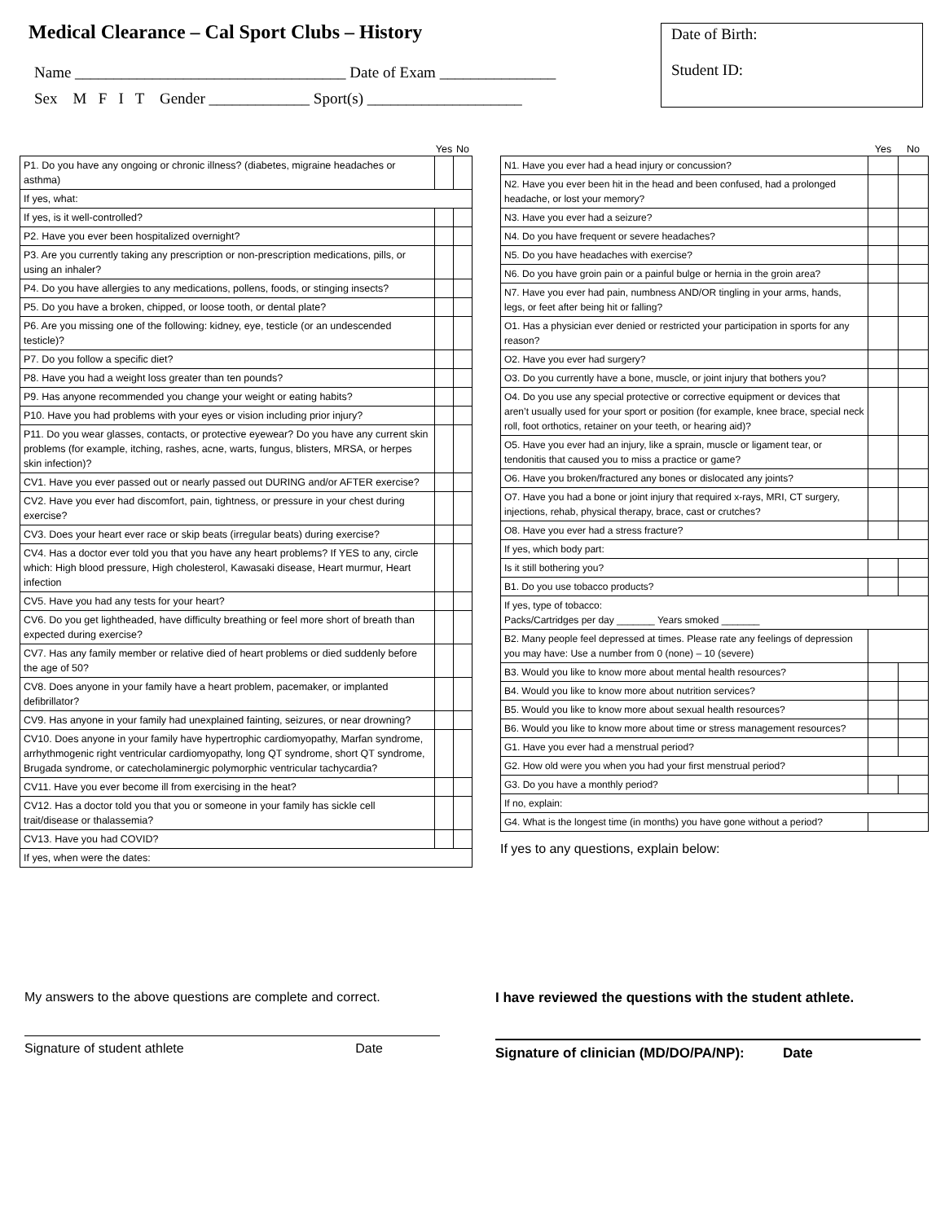Medical Clearance – Cal Sport Clubs – History
Name ___________________________________ Date of Exam _______________
Sex M F I T Gender _____________ Sport(s) ____________________
Date of Birth:
Student ID:
| | Yes | No |
| --- | --- | --- |
| P1. Do you have any ongoing or chronic illness? (diabetes, migraine headaches or asthma) | | |
| If yes, what: | | |
| If yes, is it well-controlled? | | |
| P2. Have you ever been hospitalized overnight? | | |
| P3. Are you currently taking any prescription or non-prescription medications, pills, or using an inhaler? | | |
| P4. Do you have allergies to any medications, pollens, foods, or stinging insects? | | |
| P5. Do you have a broken, chipped, or loose tooth, or dental plate? | | |
| P6. Are you missing one of the following: kidney, eye, testicle (or an undescended testicle)? | | |
| P7. Do you follow a specific diet? | | |
| P8. Have you had a weight loss greater than ten pounds? | | |
| P9. Has anyone recommended you change your weight or eating habits? | | |
| P10. Have you had problems with your eyes or vision including prior injury? | | |
| P11. Do you wear glasses, contacts, or protective eyewear? Do you have any current skin problems (for example, itching, rashes, acne, warts, fungus, blisters, MRSA, or herpes skin infection)? | | |
| CV1. Have you ever passed out or nearly passed out DURING and/or AFTER exercise? | | |
| CV2. Have you ever had discomfort, pain, tightness, or pressure in your chest during exercise? | | |
| CV3. Does your heart ever race or skip beats (irregular beats) during exercise? | | |
| CV4. Has a doctor ever told you that you have any heart problems? If YES to any, circle which: High blood pressure, High cholesterol, Kawasaki disease, Heart murmur, Heart infection | | |
| CV5. Have you had any tests for your heart? | | |
| CV6. Do you get lightheaded, have difficulty breathing or feel more short of breath than expected during exercise? | | |
| CV7. Has any family member or relative died of heart problems or died suddenly before the age of 50? | | |
| CV8. Does anyone in your family have a heart problem, pacemaker, or implanted defibrillator? | | |
| CV9. Has anyone in your family had unexplained fainting, seizures, or near drowning? | | |
| CV10. Does anyone in your family have hypertrophic cardiomyopathy, Marfan syndrome, arrhythmogenic right ventricular cardiomyopathy, long QT syndrome, short QT syndrome, Brugada syndrome, or catecholaminergic polymorphic ventricular tachycardia? | | |
| CV11. Have you ever become ill from exercising in the heat? | | |
| CV12. Has a doctor told you that you or someone in your family has sickle cell trait/disease or thalassemia? | | |
| CV13. Have you had COVID? | | |
| If yes, when were the dates: | | |
| | Yes | No |
| --- | --- | --- |
| N1. Have you ever had a head injury or concussion? | | |
| N2. Have you ever been hit in the head and been confused, had a prolonged headache, or lost your memory? | | |
| N3. Have you ever had a seizure? | | |
| N4. Do you have frequent or severe headaches? | | |
| N5. Do you have headaches with exercise? | | |
| N6. Do you have groin pain or a painful bulge or hernia in the groin area? | | |
| N7. Have you ever had pain, numbness AND/OR tingling in your arms, hands, legs, or feet after being hit or falling? | | |
| O1. Has a physician ever denied or restricted your participation in sports for any reason? | | |
| O2. Have you ever had surgery? | | |
| O3. Do you currently have a bone, muscle, or joint injury that bothers you? | | |
| O4. Do you use any special protective or corrective equipment or devices that aren’t usually used for your sport or position (for example, knee brace, special neck roll, foot orthotics, retainer on your teeth, or hearing aid)? | | |
| O5. Have you ever had an injury, like a sprain, muscle or ligament tear, or tendonitis that caused you to miss a practice or game? | | |
| O6. Have you broken/fractured any bones or dislocated any joints? | | |
| O7. Have you had a bone or joint injury that required x-rays, MRI, CT surgery, injections, rehab, physical therapy, brace, cast or crutches? | | |
| O8. Have you ever had a stress fracture? | | |
| If yes, which body part: | | |
| Is it still bothering you? | | |
| B1. Do you use tobacco products? | | |
| If yes, type of tobacco: Packs/Cartridges per day _______ Years smoked _______ | | |
| B2. Many people feel depressed at times. Please rate any feelings of depression you may have: Use a number from 0 (none) – 10 (severe) | | |
| B3. Would you like to know more about mental health resources? | | |
| B4. Would you like to know more about nutrition services? | | |
| B5. Would you like to know more about sexual health resources? | | |
| B6. Would you like to know more about time or stress management resources? | | |
| G1. Have you ever had a menstrual period? | | |
| G2. How old were you when you had your first menstrual period? | | |
| G3. Do you have a monthly period? | | |
| If no, explain: | | |
| G4. What is the longest time (in months) you have gone without a period? | | |
If yes to any questions, explain below:
My answers to the above questions are complete and correct.
Signature of student athlete Date
I have reviewed the questions with the student athlete.
Signature of clinician (MD/DO/PA/NP): Date